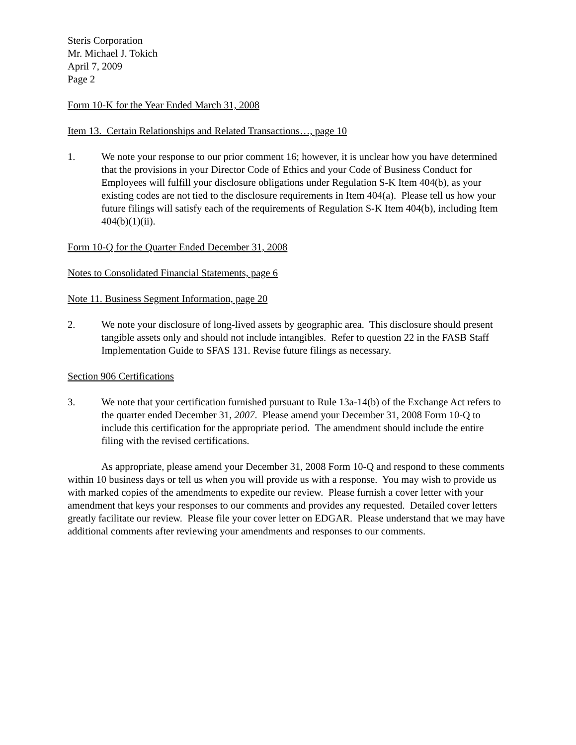Steris Corporation
Mr. Michael J. Tokich
April 7, 2009
Page 2
Form 10-K for the Year Ended March 31, 2008
Item 13. Certain Relationships and Related Transactions…, page 10
1. We note your response to our prior comment 16; however, it is unclear how you have determined that the provisions in your Director Code of Ethics and your Code of Business Conduct for Employees will fulfill your disclosure obligations under Regulation S-K Item 404(b), as your existing codes are not tied to the disclosure requirements in Item 404(a). Please tell us how your future filings will satisfy each of the requirements of Regulation S-K Item 404(b), including Item 404(b)(1)(ii).
Form 10-Q for the Quarter Ended December 31, 2008
Notes to Consolidated Financial Statements, page 6
Note 11. Business Segment Information, page 20
2. We note your disclosure of long-lived assets by geographic area. This disclosure should present tangible assets only and should not include intangibles. Refer to question 22 in the FASB Staff Implementation Guide to SFAS 131. Revise future filings as necessary.
Section 906 Certifications
3. We note that your certification furnished pursuant to Rule 13a-14(b) of the Exchange Act refers to the quarter ended December 31, 2007. Please amend your December 31, 2008 Form 10-Q to include this certification for the appropriate period. The amendment should include the entire filing with the revised certifications.
As appropriate, please amend your December 31, 2008 Form 10-Q and respond to these comments within 10 business days or tell us when you will provide us with a response. You may wish to provide us with marked copies of the amendments to expedite our review. Please furnish a cover letter with your amendment that keys your responses to our comments and provides any requested. Detailed cover letters greatly facilitate our review. Please file your cover letter on EDGAR. Please understand that we may have additional comments after reviewing your amendments and responses to our comments.